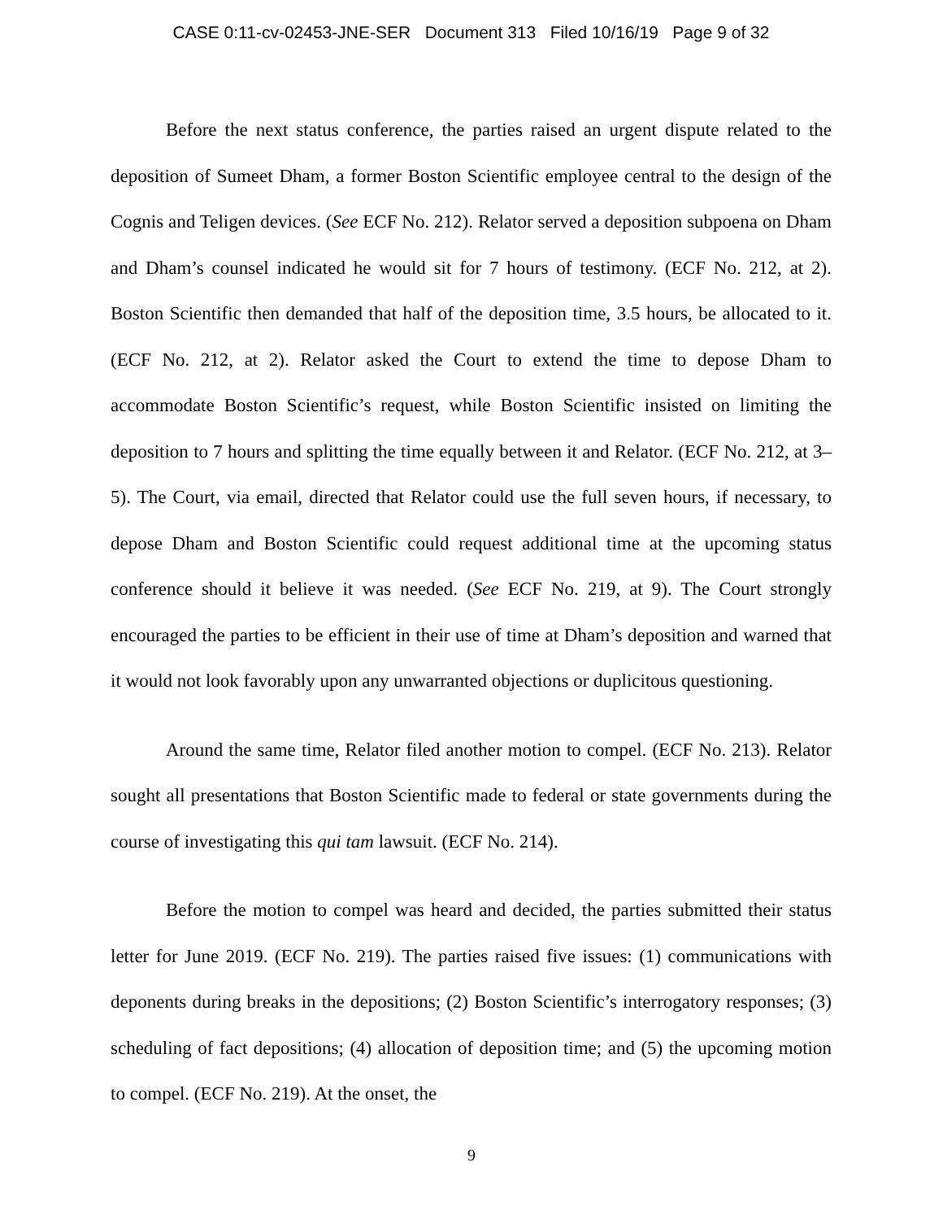CASE 0:11-cv-02453-JNE-SER Document 313 Filed 10/16/19 Page 9 of 32
Before the next status conference, the parties raised an urgent dispute related to the deposition of Sumeet Dham, a former Boston Scientific employee central to the design of the Cognis and Teligen devices. (See ECF No. 212). Relator served a deposition subpoena on Dham and Dham’s counsel indicated he would sit for 7 hours of testimony. (ECF No. 212, at 2). Boston Scientific then demanded that half of the deposition time, 3.5 hours, be allocated to it. (ECF No. 212, at 2). Relator asked the Court to extend the time to depose Dham to accommodate Boston Scientific’s request, while Boston Scientific insisted on limiting the deposition to 7 hours and splitting the time equally between it and Relator. (ECF No. 212, at 3–5). The Court, via email, directed that Relator could use the full seven hours, if necessary, to depose Dham and Boston Scientific could request additional time at the upcoming status conference should it believe it was needed. (See ECF No. 219, at 9). The Court strongly encouraged the parties to be efficient in their use of time at Dham’s deposition and warned that it would not look favorably upon any unwarranted objections or duplicitous questioning.
Around the same time, Relator filed another motion to compel. (ECF No. 213). Relator sought all presentations that Boston Scientific made to federal or state governments during the course of investigating this qui tam lawsuit. (ECF No. 214).
Before the motion to compel was heard and decided, the parties submitted their status letter for June 2019. (ECF No. 219). The parties raised five issues: (1) communications with deponents during breaks in the depositions; (2) Boston Scientific’s interrogatory responses; (3) scheduling of fact depositions; (4) allocation of deposition time; and (5) the upcoming motion to compel. (ECF No. 219). At the onset, the
9